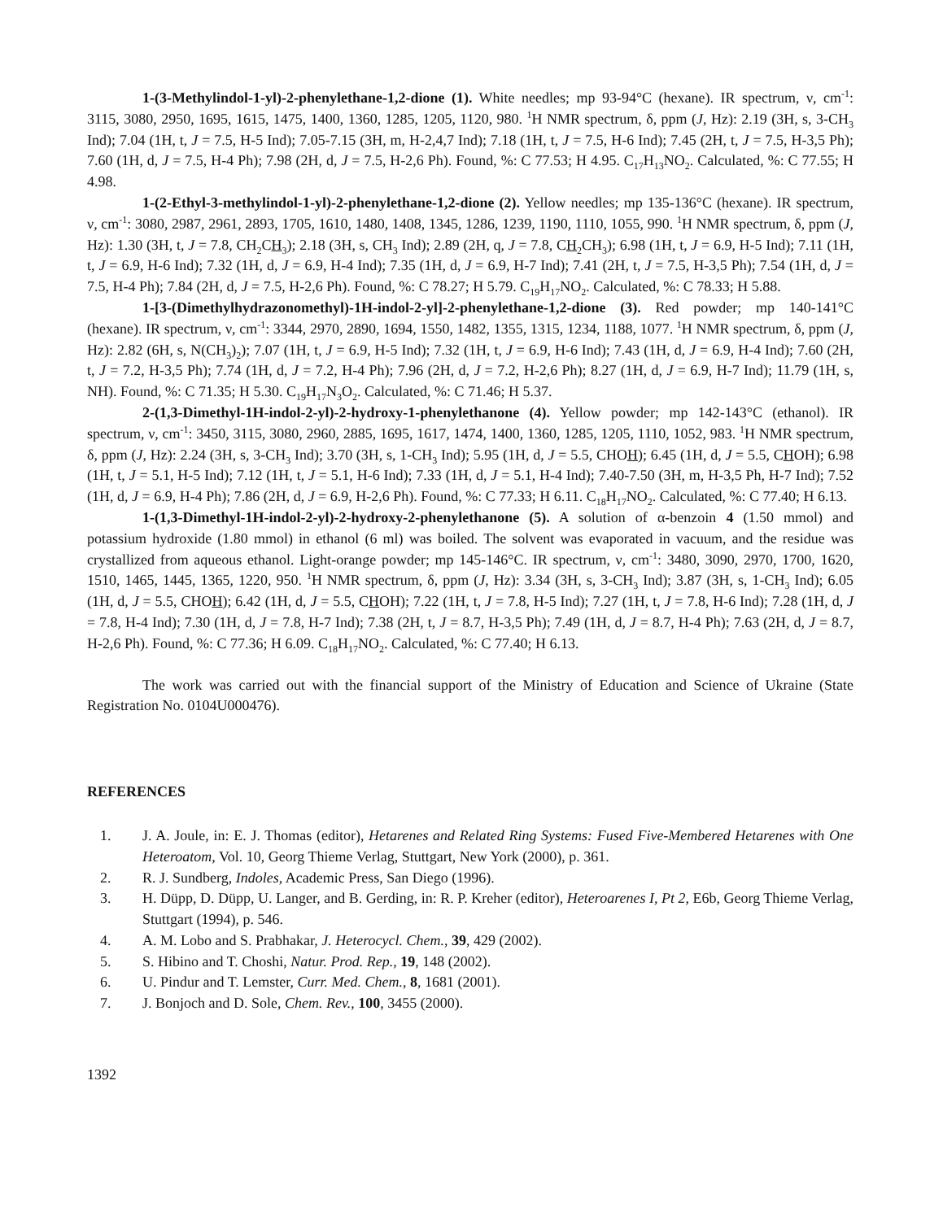1-(3-Methylindol-1-yl)-2-phenylethane-1,2-dione (1). White needles; mp 93-94°C (hexane). IR spectrum, ν, cm<sup>-1</sup>: 3115, 3080, 2950, 1695, 1615, 1475, 1400, 1360, 1285, 1205, 1120, 980. <sup>1</sup>H NMR spectrum, δ, ppm (J, Hz): 2.19 (3H, s, 3-CH<sub>3</sub> Ind); 7.04 (1H, t, J = 7.5, H-5 Ind); 7.05-7.15 (3H, m, H-2,4,7 Ind); 7.18 (1H, t, J = 7.5, H-6 Ind); 7.45 (2H, t, J = 7.5, H-3,5 Ph); 7.60 (1H, d, J = 7.5, H-4 Ph); 7.98 (2H, d, J = 7.5, H-2,6 Ph). Found, %: C 77.53; H 4.95. C<sub>17</sub>H<sub>13</sub>NO<sub>2</sub>. Calculated, %: C 77.55; H 4.98.
1-(2-Ethyl-3-methylindol-1-yl)-2-phenylethane-1,2-dione (2). Yellow needles; mp 135-136°C (hexane). IR spectrum, ν, cm<sup>-1</sup>: 3080, 2987, 2961, 2893, 1705, 1610, 1480, 1408, 1345, 1286, 1239, 1190, 1110, 1055, 990. <sup>1</sup>H NMR spectrum, δ, ppm (J, Hz): 1.30 (3H, t, J = 7.8, CH<sub>2</sub>CH<sub>3</sub>); 2.18 (3H, s, CH<sub>3</sub> Ind); 2.89 (2H, q, J = 7.8, CH<sub>2</sub>CH<sub>3</sub>); 6.98 (1H, t, J = 6.9, H-5 Ind); 7.11 (1H, t, J = 6.9, H-6 Ind); 7.32 (1H, d, J = 6.9, H-4 Ind); 7.35 (1H, d, J = 6.9, H-7 Ind); 7.41 (2H, t, J = 7.5, H-3,5 Ph); 7.54 (1H, d, J = 7.5, H-4 Ph); 7.84 (2H, d, J = 7.5, H-2,6 Ph). Found, %: C 78.27; H 5.79. C<sub>19</sub>H<sub>17</sub>NO<sub>2</sub>. Calculated, %: C 78.33; H 5.88.
1-[3-(Dimethylhydrazonomethyl)-1H-indol-2-yl]-2-phenylethane-1,2-dione (3). Red powder; mp 140-141°C (hexane). IR spectrum, ν, cm<sup>-1</sup>: 3344, 2970, 2890, 1694, 1550, 1482, 1355, 1315, 1234, 1188, 1077. <sup>1</sup>H NMR spectrum, δ, ppm (J, Hz): 2.82 (6H, s, N(CH<sub>3</sub>)<sub>2</sub>); 7.07 (1H, t, J = 6.9, H-5 Ind); 7.32 (1H, t, J = 6.9, H-6 Ind); 7.43 (1H, d, J = 6.9, H-4 Ind); 7.60 (2H, t, J = 7.2, H-3,5 Ph); 7.74 (1H, d, J = 7.2, H-4 Ph); 7.96 (2H, d, J = 7.2, H-2,6 Ph); 8.27 (1H, d, J = 6.9, H-7 Ind); 11.79 (1H, s, NH). Found, %: C 71.35; H 5.30. C<sub>19</sub>H<sub>17</sub>N<sub>3</sub>O<sub>2</sub>. Calculated, %: C 71.46; H 5.37.
2-(1,3-Dimethyl-1H-indol-2-yl)-2-hydroxy-1-phenylethanone (4). Yellow powder; mp 142-143°C (ethanol). IR spectrum, ν, cm<sup>-1</sup>: 3450, 3115, 3080, 2960, 2885, 1695, 1617, 1474, 1400, 1360, 1285, 1205, 1110, 1052, 983. <sup>1</sup>H NMR spectrum, δ, ppm (J, Hz): 2.24 (3H, s, 3-CH<sub>3</sub> Ind); 3.70 (3H, s, 1-CH<sub>3</sub> Ind); 5.95 (1H, d, J = 5.5, CHOH); 6.45 (1H, d, J = 5.5, CHOH); 6.98 (1H, t, J = 5.1, H-5 Ind); 7.12 (1H, t, J = 5.1, H-6 Ind); 7.33 (1H, d, J = 5.1, H-4 Ind); 7.40-7.50 (3H, m, H-3,5 Ph, H-7 Ind); 7.52 (1H, d, J = 6.9, H-4 Ph); 7.86 (2H, d, J = 6.9, H-2,6 Ph). Found, %: C 77.33; H 6.11. C<sub>18</sub>H<sub>17</sub>NO<sub>2</sub>. Calculated, %: C 77.40; H 6.13.
1-(1,3-Dimethyl-1H-indol-2-yl)-2-hydroxy-2-phenylethanone (5). A solution of α-benzoin 4 (1.50 mmol) and potassium hydroxide (1.80 mmol) in ethanol (6 ml) was boiled. The solvent was evaporated in vacuum, and the residue was crystallized from aqueous ethanol. Light-orange powder; mp 145-146°C. IR spectrum, ν, cm<sup>-1</sup>: 3480, 3090, 2970, 1700, 1620, 1510, 1465, 1445, 1365, 1220, 950. <sup>1</sup>H NMR spectrum, δ, ppm (J, Hz): 3.34 (3H, s, 3-CH<sub>3</sub> Ind); 3.87 (3H, s, 1-CH<sub>3</sub> Ind); 6.05 (1H, d, J = 5.5, CHOH); 6.42 (1H, d, J = 5.5, CHOH); 7.22 (1H, t, J = 7.8, H-5 Ind); 7.27 (1H, t, J = 7.8, H-6 Ind); 7.28 (1H, d, J = 7.8, H-4 Ind); 7.30 (1H, d, J = 7.8, H-7 Ind); 7.38 (2H, t, J = 8.7, H-3,5 Ph); 7.49 (1H, d, J = 8.7, H-4 Ph); 7.63 (2H, d, J = 8.7, H-2,6 Ph). Found, %: C 77.36; H 6.09. C<sub>18</sub>H<sub>17</sub>NO<sub>2</sub>. Calculated, %: C 77.40; H 6.13.
The work was carried out with the financial support of the Ministry of Education and Science of Ukraine (State Registration No. 0104U000476).
REFERENCES
1. J. A. Joule, in: E. J. Thomas (editor), Hetarenes and Related Ring Systems: Fused Five-Membered Hetarenes with One Heteroatom, Vol. 10, Georg Thieme Verlag, Stuttgart, New York (2000), p. 361.
2. R. J. Sundberg, Indoles, Academic Press, San Diego (1996).
3. H. Düpp, D. Düpp, U. Langer, and B. Gerding, in: R. P. Kreher (editor), Heteroarenes I, Pt 2, E6b, Georg Thieme Verlag, Stuttgart (1994), p. 546.
4. A. M. Lobo and S. Prabhakar, J. Heterocycl. Chem., 39, 429 (2002).
5. S. Hibino and T. Choshi, Natur. Prod. Rep., 19, 148 (2002).
6. U. Pindur and T. Lemster, Curr. Med. Chem., 8, 1681 (2001).
7. J. Bonjoch and D. Sole, Chem. Rev., 100, 3455 (2000).
1392